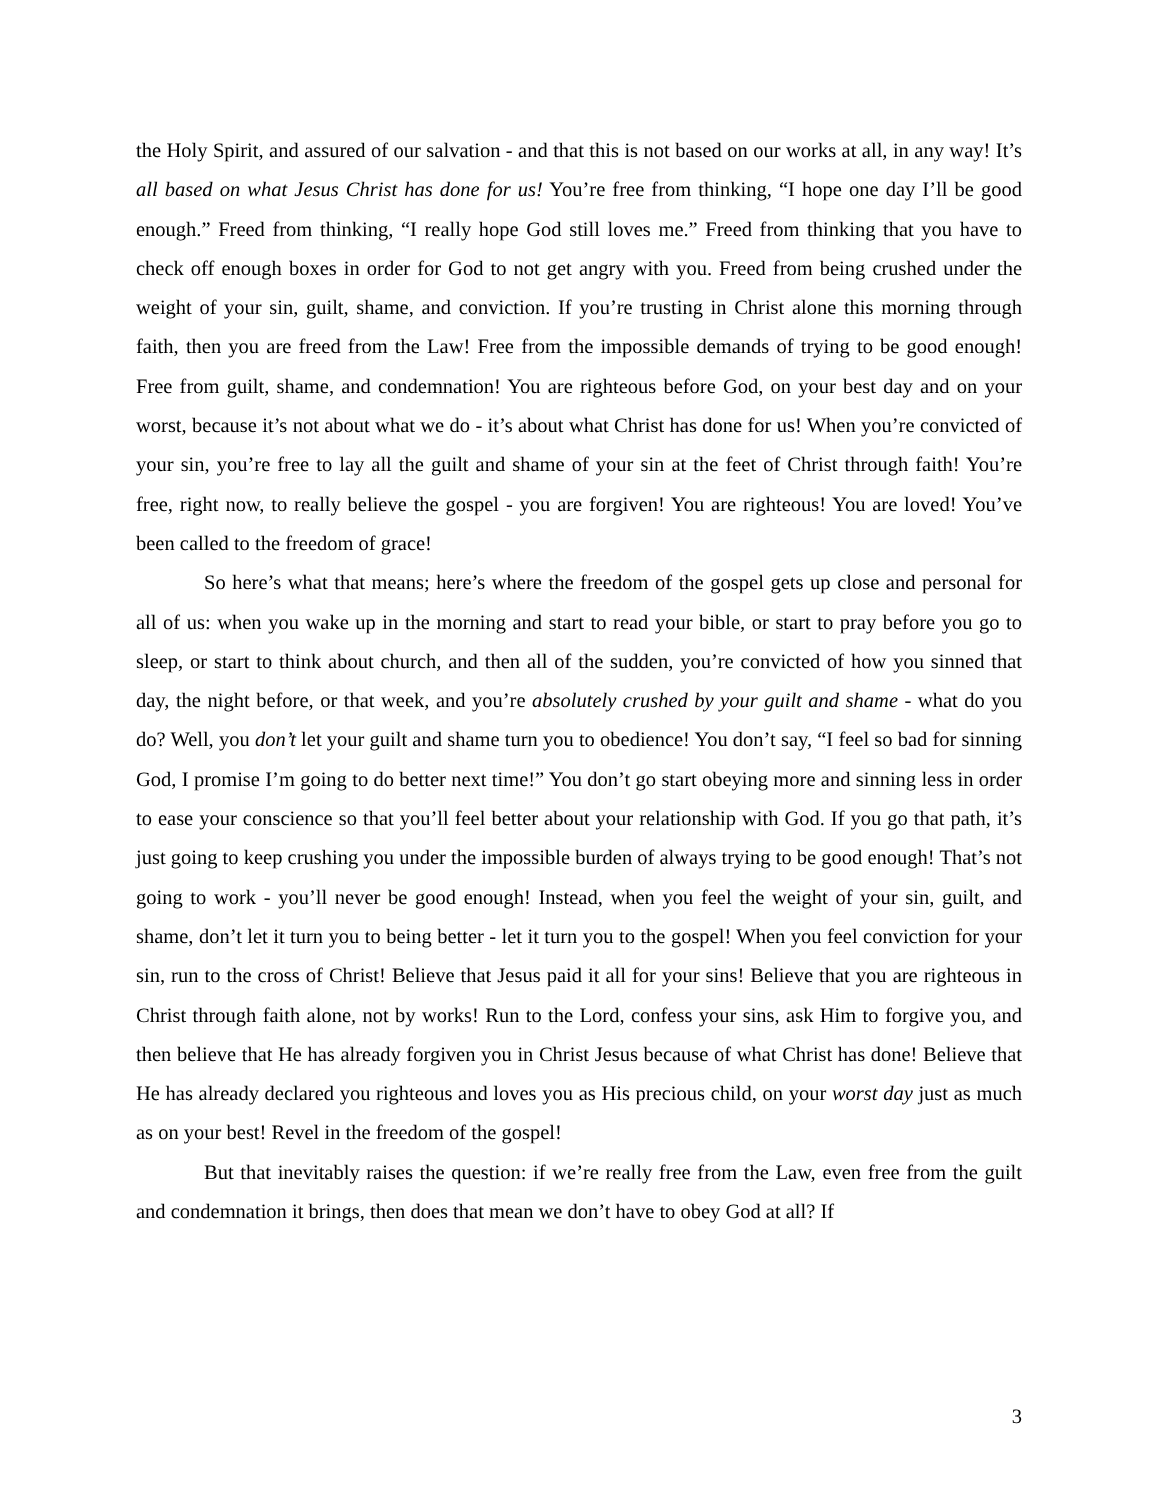the Holy Spirit, and assured of our salvation - and that this is not based on our works at all, in any way! It’s all based on what Jesus Christ has done for us! You’re free from thinking, “I hope one day I’ll be good enough.” Freed from thinking, “I really hope God still loves me.” Freed from thinking that you have to check off enough boxes in order for God to not get angry with you. Freed from being crushed under the weight of your sin, guilt, shame, and conviction. If you’re trusting in Christ alone this morning through faith, then you are freed from the Law! Free from the impossible demands of trying to be good enough! Free from guilt, shame, and condemnation! You are righteous before God, on your best day and on your worst, because it’s not about what we do - it’s about what Christ has done for us! When you’re convicted of your sin, you’re free to lay all the guilt and shame of your sin at the feet of Christ through faith! You’re free, right now, to really believe the gospel - you are forgiven! You are righteous! You are loved! You’ve been called to the freedom of grace!
So here’s what that means; here’s where the freedom of the gospel gets up close and personal for all of us: when you wake up in the morning and start to read your bible, or start to pray before you go to sleep, or start to think about church, and then all of the sudden, you’re convicted of how you sinned that day, the night before, or that week, and you’re absolutely crushed by your guilt and shame - what do you do? Well, you don’t let your guilt and shame turn you to obedience! You don’t say, “I feel so bad for sinning God, I promise I’m going to do better next time!” You don’t go start obeying more and sinning less in order to ease your conscience so that you’ll feel better about your relationship with God. If you go that path, it’s just going to keep crushing you under the impossible burden of always trying to be good enough! That’s not going to work - you’ll never be good enough! Instead, when you feel the weight of your sin, guilt, and shame, don’t let it turn you to being better - let it turn you to the gospel! When you feel conviction for your sin, run to the cross of Christ! Believe that Jesus paid it all for your sins! Believe that you are righteous in Christ through faith alone, not by works! Run to the Lord, confess your sins, ask Him to forgive you, and then believe that He has already forgiven you in Christ Jesus because of what Christ has done! Believe that He has already declared you righteous and loves you as His precious child, on your worst day just as much as on your best! Revel in the freedom of the gospel!
But that inevitably raises the question: if we’re really free from the Law, even free from the guilt and condemnation it brings, then does that mean we don’t have to obey God at all? If
3